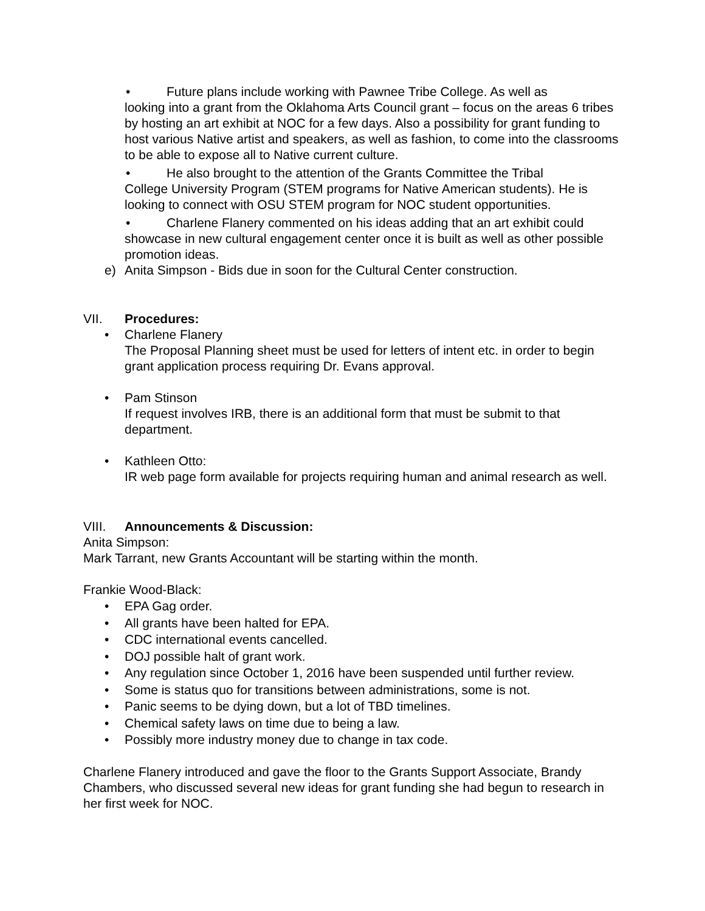• Future plans include working with Pawnee Tribe College. As well as
looking into a grant from the Oklahoma Arts Council grant – focus on the areas 6 tribes by hosting an art exhibit at NOC for a few days. Also a possibility for grant funding to host various Native artist and speakers, as well as fashion, to come into the classrooms to be able to expose all to Native current culture.
• He also brought to the attention of the Grants Committee the Tribal
College University Program (STEM programs for Native American students). He is looking to connect with OSU STEM program for NOC student opportunities.
• Charlene Flanery commented on his ideas adding that an art exhibit could
showcase in new cultural engagement center once it is built as well as other possible promotion ideas.
e) Anita Simpson - Bids due in soon for the Cultural Center construction.
VII. Procedures:
• Charlene Flanery
The Proposal Planning sheet must be used for letters of intent etc. in order to begin grant application process requiring Dr. Evans approval.
• Pam Stinson
If request involves IRB, there is an additional form that must be submit to that department.
• Kathleen Otto:
IR web page form available for projects requiring human and animal research as well.
VIII. Announcements & Discussion:
Anita Simpson:
Mark Tarrant, new Grants Accountant will be starting within the month.
Frankie Wood-Black:
• EPA Gag order.
• All grants have been halted for EPA.
• CDC international events cancelled.
• DOJ possible halt of grant work.
• Any regulation since October 1, 2016 have been suspended until further review.
• Some is status quo for transitions between administrations, some is not.
• Panic seems to be dying down, but a lot of TBD timelines.
• Chemical safety laws on time due to being a law.
• Possibly more industry money due to change in tax code.
Charlene Flanery introduced and gave the floor to the Grants Support Associate, Brandy Chambers, who discussed several new ideas for grant funding she had begun to research in her first week for NOC.